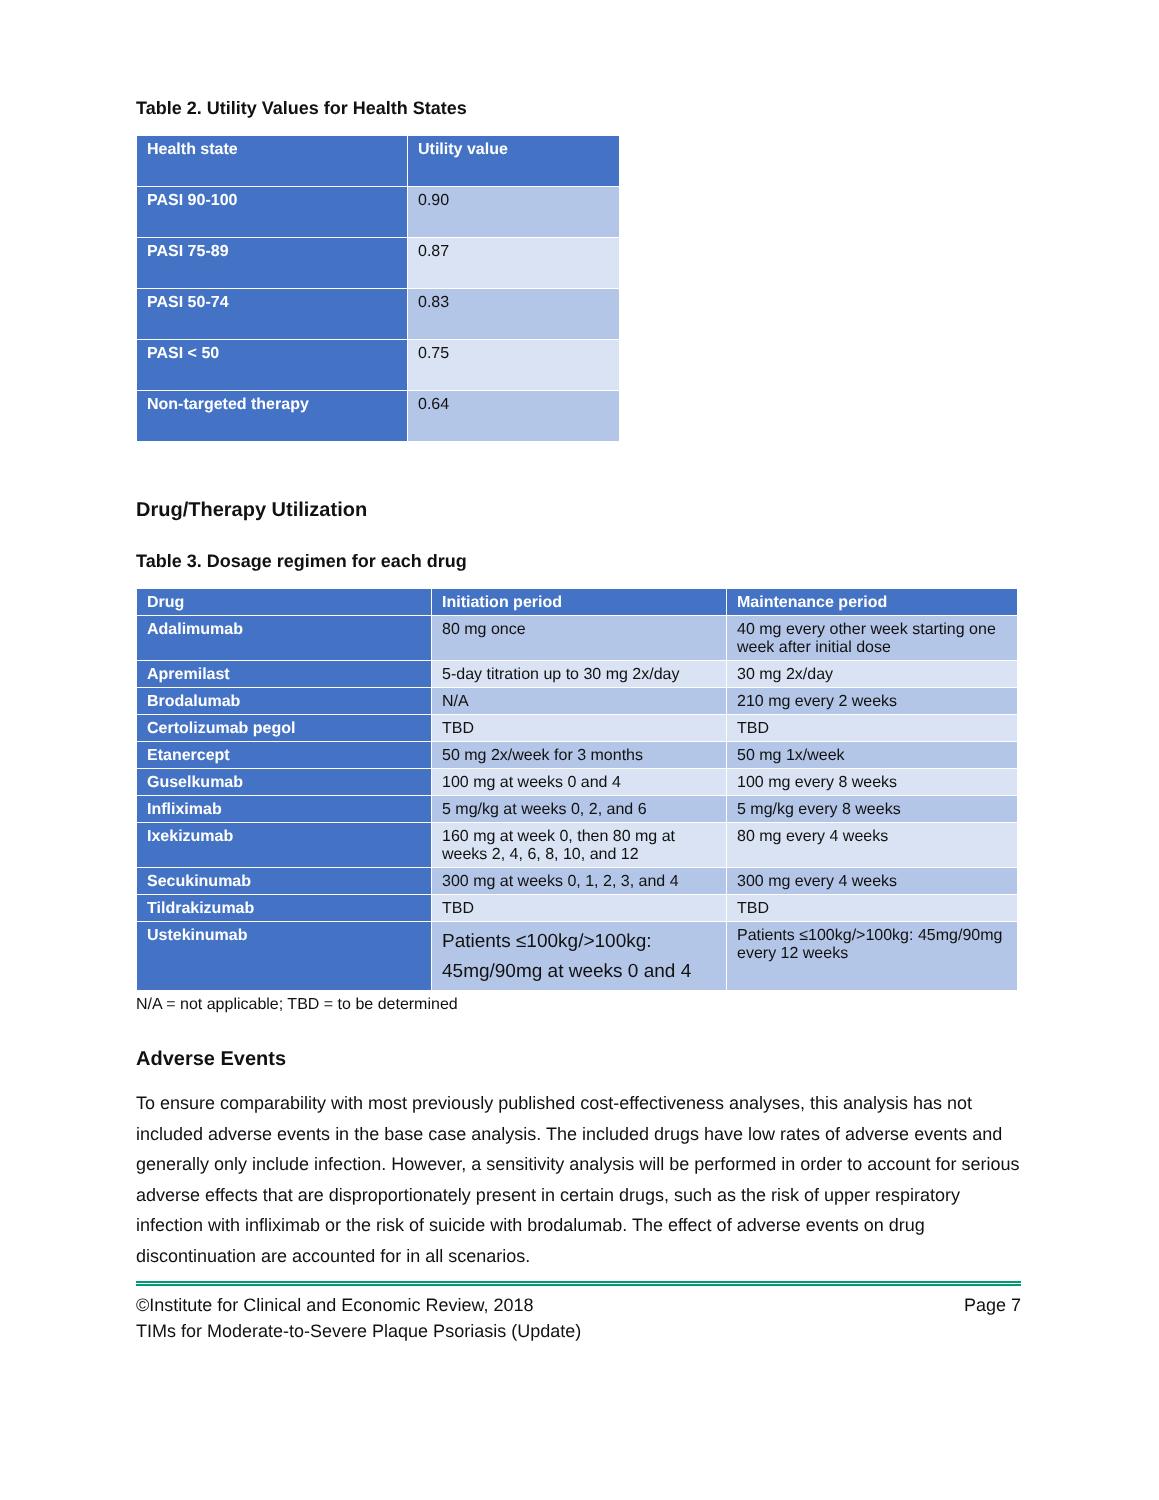Table 2. Utility Values for Health States
| Health state | Utility value |
| --- | --- |
| PASI 90-100 | 0.90 |
| PASI 75-89 | 0.87 |
| PASI 50-74 | 0.83 |
| PASI < 50 | 0.75 |
| Non-targeted therapy | 0.64 |
Drug/Therapy Utilization
Table 3. Dosage regimen for each drug
| Drug | Initiation period | Maintenance period |
| --- | --- | --- |
| Adalimumab | 80 mg once | 40 mg every other week starting one week after initial dose |
| Apremilast | 5-day titration up to 30 mg 2x/day | 30 mg 2x/day |
| Brodalumab | N/A | 210 mg every 2 weeks |
| Certolizumab pegol | TBD | TBD |
| Etanercept | 50 mg 2x/week for 3 months | 50 mg 1x/week |
| Guselkumab | 100 mg at weeks 0 and 4 | 100 mg every 8 weeks |
| Infliximab | 5 mg/kg at weeks 0, 2, and 6 | 5 mg/kg every 8 weeks |
| Ixekizumab | 160 mg at week 0, then 80 mg at weeks 2, 4, 6, 8, 10, and 12 | 80 mg every 4 weeks |
| Secukinumab | 300 mg at weeks 0, 1, 2, 3, and 4 | 300 mg every 4 weeks |
| Tildrakizumab | TBD | TBD |
| Ustekinumab | Patients ≤100kg/>100kg: 45mg/90mg at weeks 0 and 4 | Patients ≤100kg/>100kg: 45mg/90mg every 12 weeks |
N/A = not applicable; TBD = to be determined
Adverse Events
To ensure comparability with most previously published cost-effectiveness analyses, this analysis has not included adverse events in the base case analysis. The included drugs have low rates of adverse events and generally only include infection. However, a sensitivity analysis will be performed in order to account for serious adverse effects that are disproportionately present in certain drugs, such as the risk of upper respiratory infection with infliximab or the risk of suicide with brodalumab. The effect of adverse events on drug discontinuation are accounted for in all scenarios.
©Institute for Clinical and Economic Review, 2018 Page 7
TIMs for Moderate-to-Severe Plaque Psoriasis (Update)